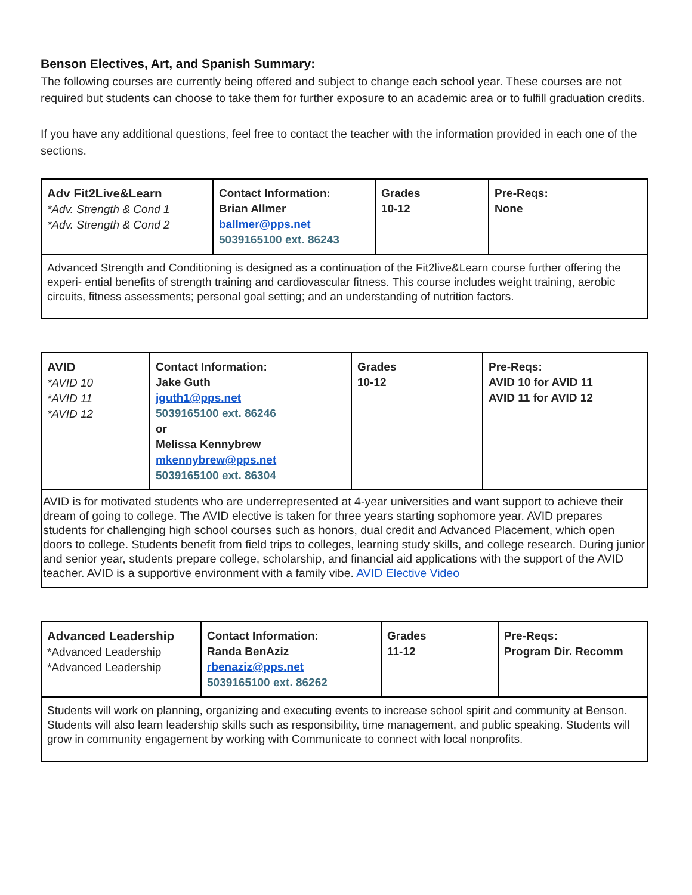Benson Electives, Art, and Spanish Summary:
The following courses are currently being offered and subject to change each school year. These courses are not required but students can choose to take them for further exposure to an academic area or to fulfill graduation credits.
If you have any additional questions, feel free to contact the teacher with the information provided in each one of the sections.
| Adv Fit2Live&Learn *Adv. Strength & Cond 1 *Adv. Strength & Cond 2 | Contact Information: Brian Allmer ballmer@pps.net 5039165100 ext. 86243 | Grades 10-12 | Pre-Reqs: None |
| Advanced Strength and Conditioning is designed as a continuation of the Fit2live&Learn course further offering the experi- ential benefits of strength training and cardiovascular fitness. This course includes weight training, aerobic circuits, fitness assessments; personal goal setting; and an understanding of nutrition factors. | | | |
| AVID *AVID 10 *AVID 11 *AVID 12 | Contact Information: Jake Guth jguth1@pps.net 5039165100 ext. 86246 or Melissa Kennybrew mkennybrew@pps.net 5039165100 ext. 86304 | Grades 10-12 | Pre-Reqs: AVID 10 for AVID 11 AVID 11 for AVID 12 |
| AVID is for motivated students who are underrepresented at 4-year universities and want support to achieve their dream of going to college. The AVID elective is taken for three years starting sophomore year. AVID prepares students for challenging high school courses such as honors, dual credit and Advanced Placement, which open doors to college. Students benefit from field trips to colleges, learning study skills, and college research. During junior and senior year, students prepare college, scholarship, and financial aid applications with the support of the AVID teacher. AVID is a supportive environment with a family vibe. AVID Elective Video | | | |
| Advanced Leadership *Advanced Leadership *Advanced Leadership | Contact Information: Randa BenAziz rbenaziz@pps.net 5039165100 ext. 86262 | Grades 11-12 | Pre-Reqs: Program Dir. Recomm |
| Students will work on planning, organizing and executing events to increase school spirit and community at Benson. Students will also learn leadership skills such as responsibility, time management, and public speaking. Students will grow in community engagement by working with Communicate to connect with local nonprofits. | | | |